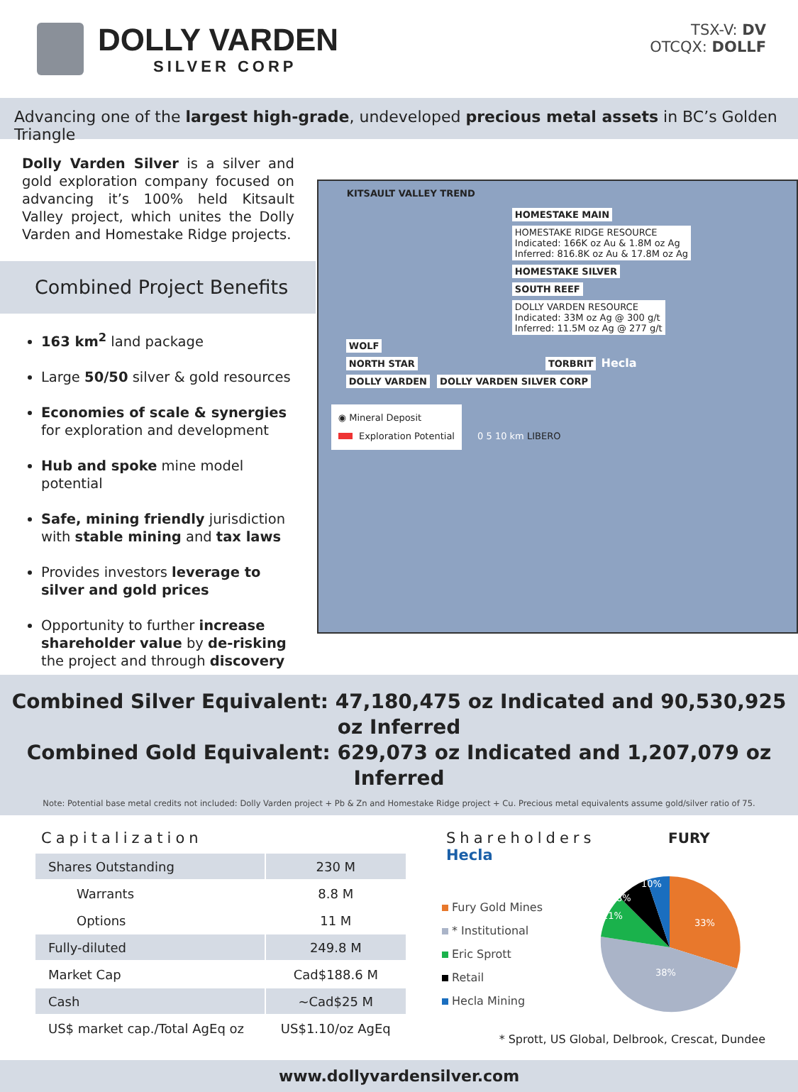DOLLY VARDEN
SILVER CORP
TSX-V: DV
OTCQX: DOLLF
Advancing one of the largest high-grade, undeveloped precious metal assets in BC’s Golden Triangle
Dolly Varden Silver is a silver and gold exploration company focused on advancing it’s 100% held Kitsault Valley project, which unites the Dolly Varden and Homestake Ridge projects.
Combined Project Benefits
163 km<sup>2</sup> land package
Large 50/50 silver & gold resources
Economies of scale & synergies for exploration and development
Hub and spoke mine model potential
Safe, mining friendly jurisdiction with stable mining and tax laws
Provides investors leverage to silver and gold prices
Opportunity to further increase shareholder value by de-risking the project and through discovery
KITSAULT VALLEY TREND
HOMESTAKE MAIN
HOMESTAKE RIDGE RESOURCE
Indicated: 166K oz Au & 1.8M oz Ag
Inferred: 816.8K oz Au & 17.8M oz Ag
HOMESTAKE SILVER
SOUTH REEF
DOLLY VARDEN RESOURCE
Indicated: 33M oz Ag @ 300 g/t
Inferred: 11.5M oz Ag @ 277 g/t
WOLF
NORTH STAR TORBRIT
Hecla
DOLLY VARDEN DOLLY VARDEN SILVER CORP
◉ Mineral Deposit
Exploration Potential
0 5 10 km LIBERO
Combined Silver Equivalent: 47,180,475 oz Indicated and 90,530,925 oz Inferred
Combined Gold Equivalent: 629,073 oz Indicated and 1,207,079 oz Inferred
Note: Potential base metal credits not included: Dolly Varden project + Pb & Zn and Homestake Ridge project + Cu. Precious metal equivalents assume gold/silver ratio of 75.
Capitalization
| Shares Outstanding | 230 M |
| Warrants | 8.8 M |
| Options | 11 M |
| Fully-diluted | 249.8 M |
| Market Cap | Cad$188.6 M |
| Cash | ~Cad$25 M |
| US$ market cap./Total AgEq oz | US$1.10/oz AgEq |
Shareholders FURY Hecla
Fury Gold Mines
* Institutional
Eric Sprott
Retail
Hecla Mining
33%
38%
11%
8%
10%
* Sprott, US Global, Delbrook, Crescat, Dundee
www.dollyvardensilver.com